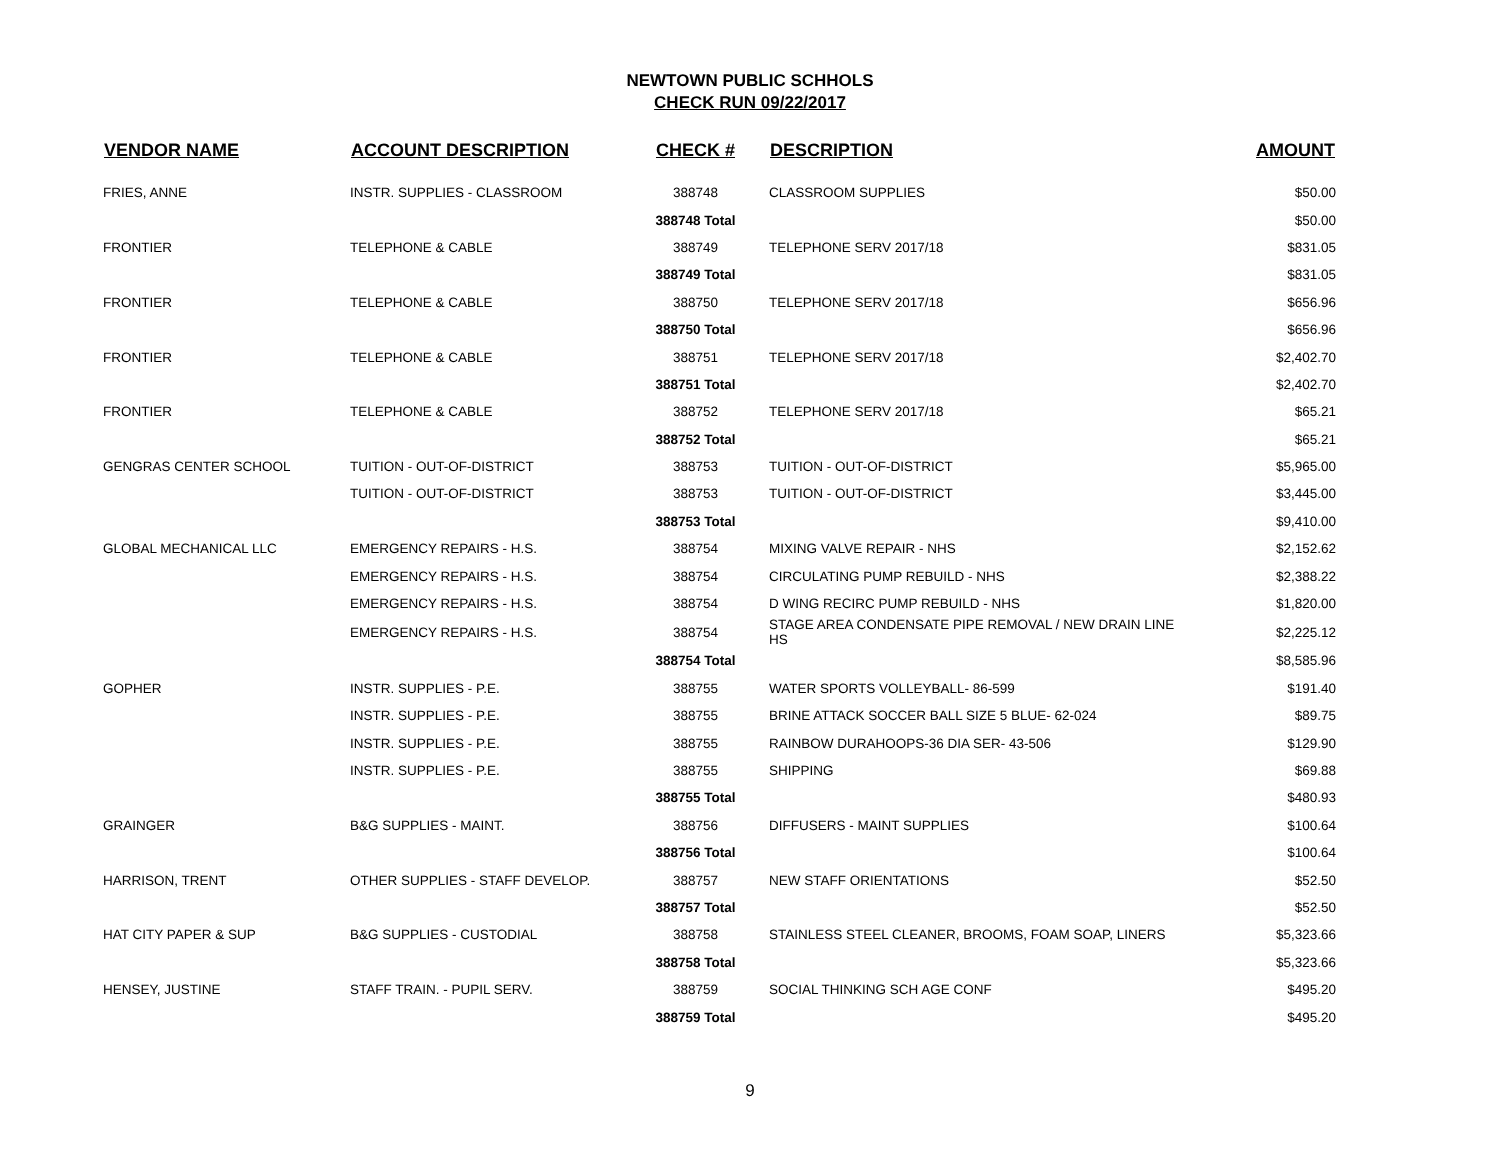NEWTOWN PUBLIC SCHHOLS
CHECK RUN 09/22/2017
| VENDOR NAME | ACCOUNT DESCRIPTION | CHECK # | DESCRIPTION | AMOUNT |
| --- | --- | --- | --- | --- |
| FRIES, ANNE | INSTR. SUPPLIES - CLASSROOM | 388748 | CLASSROOM SUPPLIES | $50.00 |
| | | 388748 Total | | $50.00 |
| FRONTIER | TELEPHONE & CABLE | 388749 | TELEPHONE SERV 2017/18 | $831.05 |
| | | 388749 Total | | $831.05 |
| FRONTIER | TELEPHONE & CABLE | 388750 | TELEPHONE SERV 2017/18 | $656.96 |
| | | 388750 Total | | $656.96 |
| FRONTIER | TELEPHONE & CABLE | 388751 | TELEPHONE SERV 2017/18 | $2,402.70 |
| | | 388751 Total | | $2,402.70 |
| FRONTIER | TELEPHONE & CABLE | 388752 | TELEPHONE SERV 2017/18 | $65.21 |
| | | 388752 Total | | $65.21 |
| GENGRAS CENTER SCHOOL | TUITION - OUT-OF-DISTRICT | 388753 | TUITION - OUT-OF-DISTRICT | $5,965.00 |
| | TUITION - OUT-OF-DISTRICT | 388753 | TUITION - OUT-OF-DISTRICT | $3,445.00 |
| | | 388753 Total | | $9,410.00 |
| GLOBAL MECHANICAL LLC | EMERGENCY REPAIRS - H.S. | 388754 | MIXING VALVE REPAIR - NHS | $2,152.62 |
| | EMERGENCY REPAIRS - H.S. | 388754 | CIRCULATING PUMP REBUILD - NHS | $2,388.22 |
| | EMERGENCY REPAIRS - H.S. | 388754 | D WING RECIRC PUMP REBUILD - NHS | $1,820.00 |
| | EMERGENCY REPAIRS - H.S. | 388754 | STAGE AREA CONDENSATE PIPE REMOVAL / NEW DRAIN LINE HS | $2,225.12 |
| | | 388754 Total | | $8,585.96 |
| GOPHER | INSTR. SUPPLIES - P.E. | 388755 | WATER SPORTS VOLLEYBALL- 86-599 | $191.40 |
| | INSTR. SUPPLIES - P.E. | 388755 | BRINE ATTACK SOCCER BALL SIZE 5 BLUE- 62-024 | $89.75 |
| | INSTR. SUPPLIES - P.E. | 388755 | RAINBOW DURAHOOPS-36 DIA SER- 43-506 | $129.90 |
| | INSTR. SUPPLIES - P.E. | 388755 | SHIPPING | $69.88 |
| | | 388755 Total | | $480.93 |
| GRAINGER | B&G SUPPLIES - MAINT. | 388756 | DIFFUSERS - MAINT SUPPLIES | $100.64 |
| | | 388756 Total | | $100.64 |
| HARRISON, TRENT | OTHER SUPPLIES - STAFF DEVELOP. | 388757 | NEW STAFF ORIENTATIONS | $52.50 |
| | | 388757 Total | | $52.50 |
| HAT CITY PAPER & SUP | B&G SUPPLIES - CUSTODIAL | 388758 | STAINLESS STEEL CLEANER, BROOMS, FOAM SOAP, LINERS | $5,323.66 |
| | | 388758 Total | | $5,323.66 |
| HENSEY, JUSTINE | STAFF TRAIN. - PUPIL SERV. | 388759 | SOCIAL THINKING SCH AGE CONF | $495.20 |
| | | 388759 Total | | $495.20 |
9